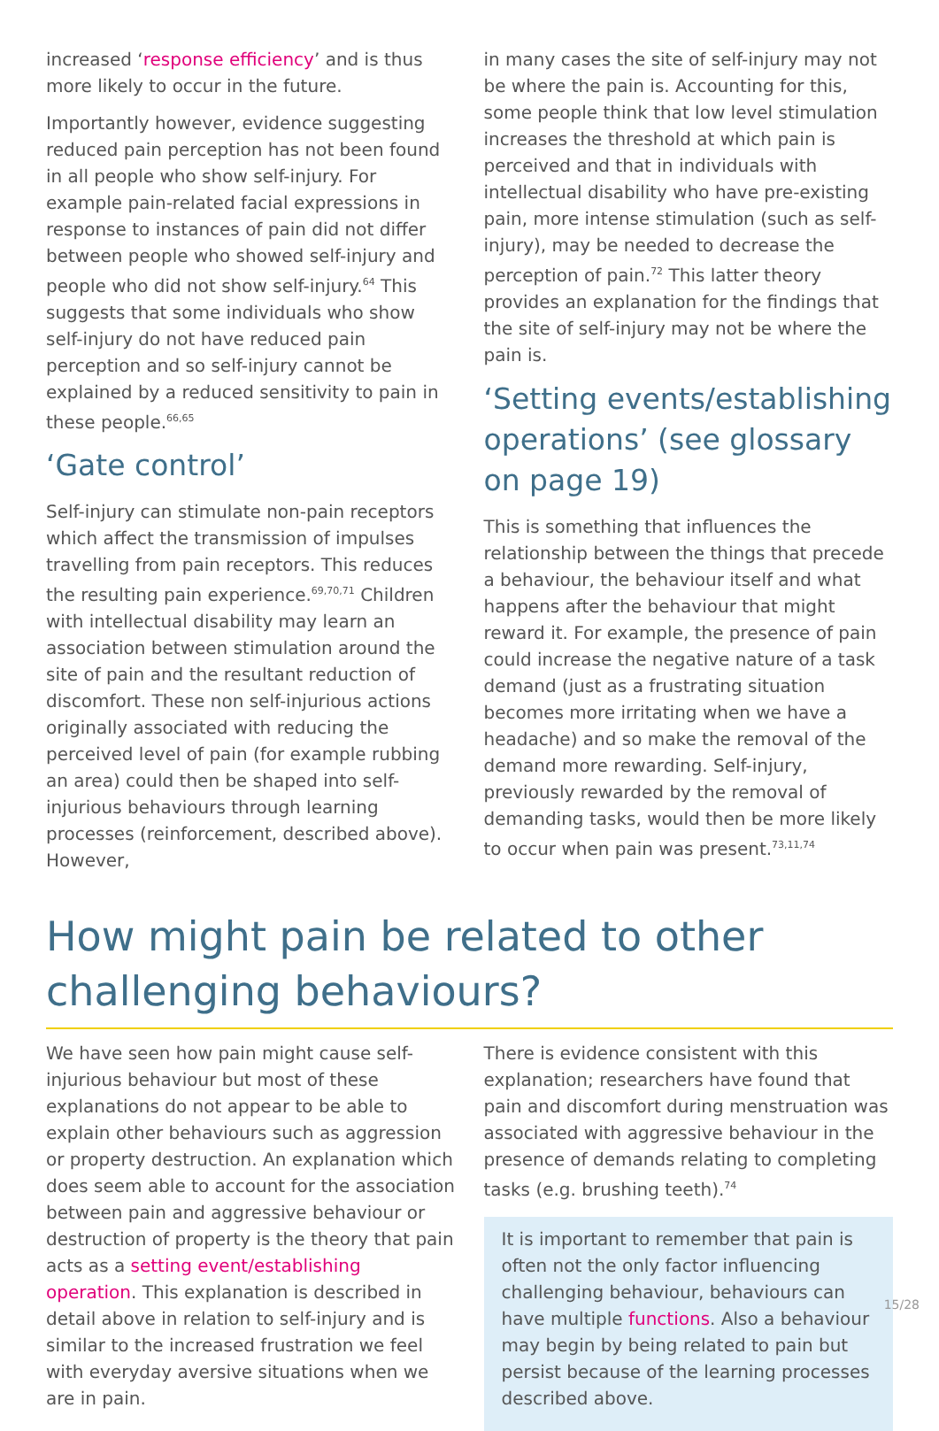increased ‘response efficiency’ and is thus more likely to occur in the future.
Importantly however, evidence suggesting reduced pain perception has not been found in all people who show self-injury. For example pain-related facial expressions in response to instances of pain did not differ between people who showed self-injury and people who did not show self-injury.<sup>64</sup> This suggests that some individuals who show self-injury do not have reduced pain perception and so self-injury cannot be explained by a reduced sensitivity to pain in these people.<sup>66,65</sup>
‘Gate control’
Self-injury can stimulate non-pain receptors which affect the transmission of impulses travelling from pain receptors. This reduces the resulting pain experience.<sup>69,70,71</sup> Children with intellectual disability may learn an association between stimulation around the site of pain and the resultant reduction of discomfort. These non self-injurious actions originally associated with reducing the perceived level of pain (for example rubbing an area) could then be shaped into self-injurious behaviours through learning processes (reinforcement, described above). However,
in many cases the site of self-injury may not be where the pain is. Accounting for this, some people think that low level stimulation increases the threshold at which pain is perceived and that in individuals with intellectual disability who have pre-existing pain, more intense stimulation (such as self-injury), may be needed to decrease the perception of pain.<sup>72</sup> This latter theory provides an explanation for the findings that the site of self-injury may not be where the pain is.
‘Setting events/establishing operations’ (see glossary on page 19)
This is something that influences the relationship between the things that precede a behaviour, the behaviour itself and what happens after the behaviour that might reward it. For example, the presence of pain could increase the negative nature of a task demand (just as a frustrating situation becomes more irritating when we have a headache) and so make the removal of the demand more rewarding. Self-injury, previously rewarded by the removal of demanding tasks, would then be more likely to occur when pain was present.<sup>73,11,74</sup>
How might pain be related to other challenging behaviours?
We have seen how pain might cause self-injurious behaviour but most of these explanations do not appear to be able to explain other behaviours such as aggression or property destruction. An explanation which does seem able to account for the association between pain and aggressive behaviour or destruction of property is the theory that pain acts as a setting event/establishing operation. This explanation is described in detail above in relation to self-injury and is similar to the increased frustration we feel with everyday aversive situations when we are in pain.
There is evidence consistent with this explanation; researchers have found that pain and discomfort during menstruation was associated with aggressive behaviour in the presence of demands relating to completing tasks (e.g. brushing teeth).<sup>74</sup>
It is important to remember that pain is often not the only factor influencing challenging behaviour, behaviours can have multiple functions. Also a behaviour may begin by being related to pain but persist because of the learning processes described above.
15/28